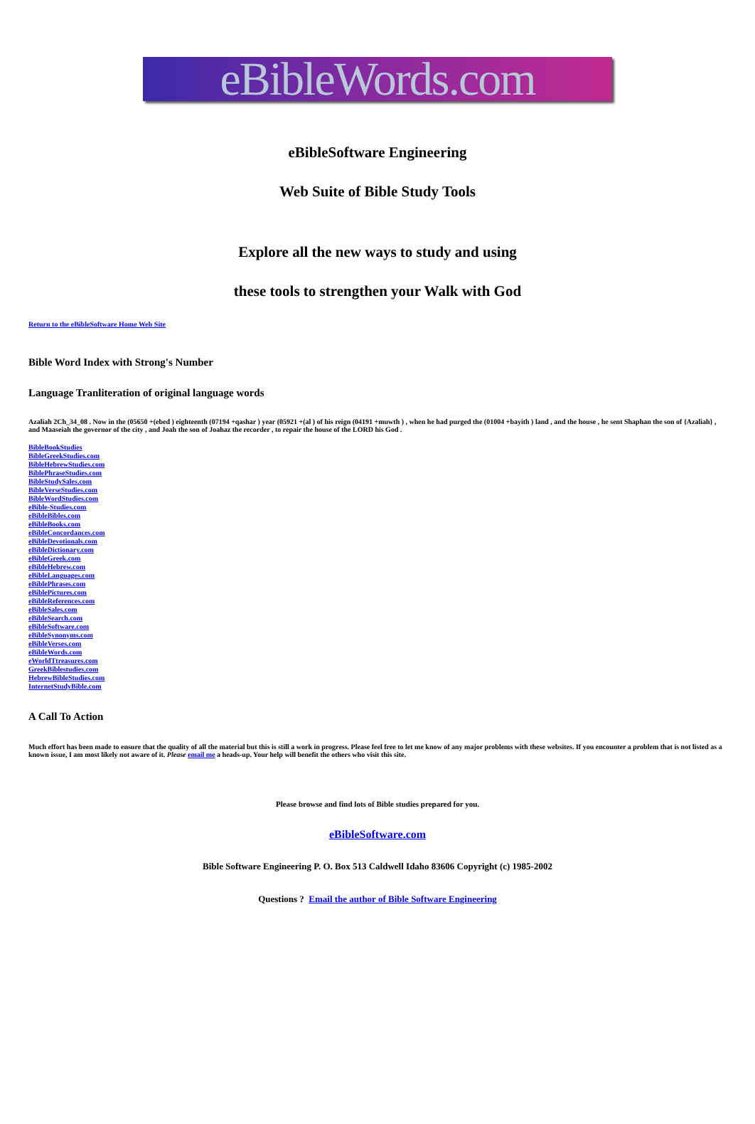eBibleWords.com
eBibleSoftware Engineering
Web Suite of Bible Study Tools
Explore all the new ways to study and using
these tools to strengthen your Walk with God
Return to the eBibleSoftware Home Web Site
Bible Word Index with Strong's Number
Language Tranliteration of original language words
Azaliah 2Ch_34_08 . Now in the (05650 +(ebed ) eighteenth (07194 +qashar ) year (05921 +(al ) of his reign (04191 +muwth ) , when he had purged the (01004 +bayith ) land , and the house , he sent Shaphan the son of {Azaliah} , and Maaseiah the governor of the city , and Joah the son of Joahaz the recorder , to repair the house of the LORD his God .
BibleBookStudies
BibleGreekStudies.com
BibleHebrewStudies.com
BiblePhraseStudies.com
BibleStudySales.com
BibleVerseStudies.com
BibleWordStudies.com
eBible-Studies.com
eBibleBibles.com
eBibleBooks.com
eBibleConcordances.com
eBibleDevotionals.com
eBibleDictionary.com
eBibleGreek.com
eBibleHebrew.com
eBibleLanguages.com
eBiblePhrases.com
eBiblePictures.com
eBibleReferences.com
eBibleSales.com
eBibleSearch.com
eBibleSoftware.com
eBibleSynonyms.com
eBibleVerses.com
eBibleWords.com
eWorldTtreasures.com
GreekBiblestudies.com
HebrewBibleStudies.com
InternetStudyBible.com
A Call To Action
Much effort has been made to ensure that the quality of all the material but this is still a work in progress. Please feel free to let me know of any major problems with these websites. If you encounter a problem that is not listed as a known issue, I am most likely not aware of it. Please email me a heads-up. Your help will benefit the others who visit this site.
Please browse and find lots of Bible studies prepared for you.
eBibleSoftware.com
Bible Software Engineering P. O. Box 513 Caldwell Idaho 83606 Copyright (c) 1985-2002
Questions ? Email the author of Bible Software Engineering